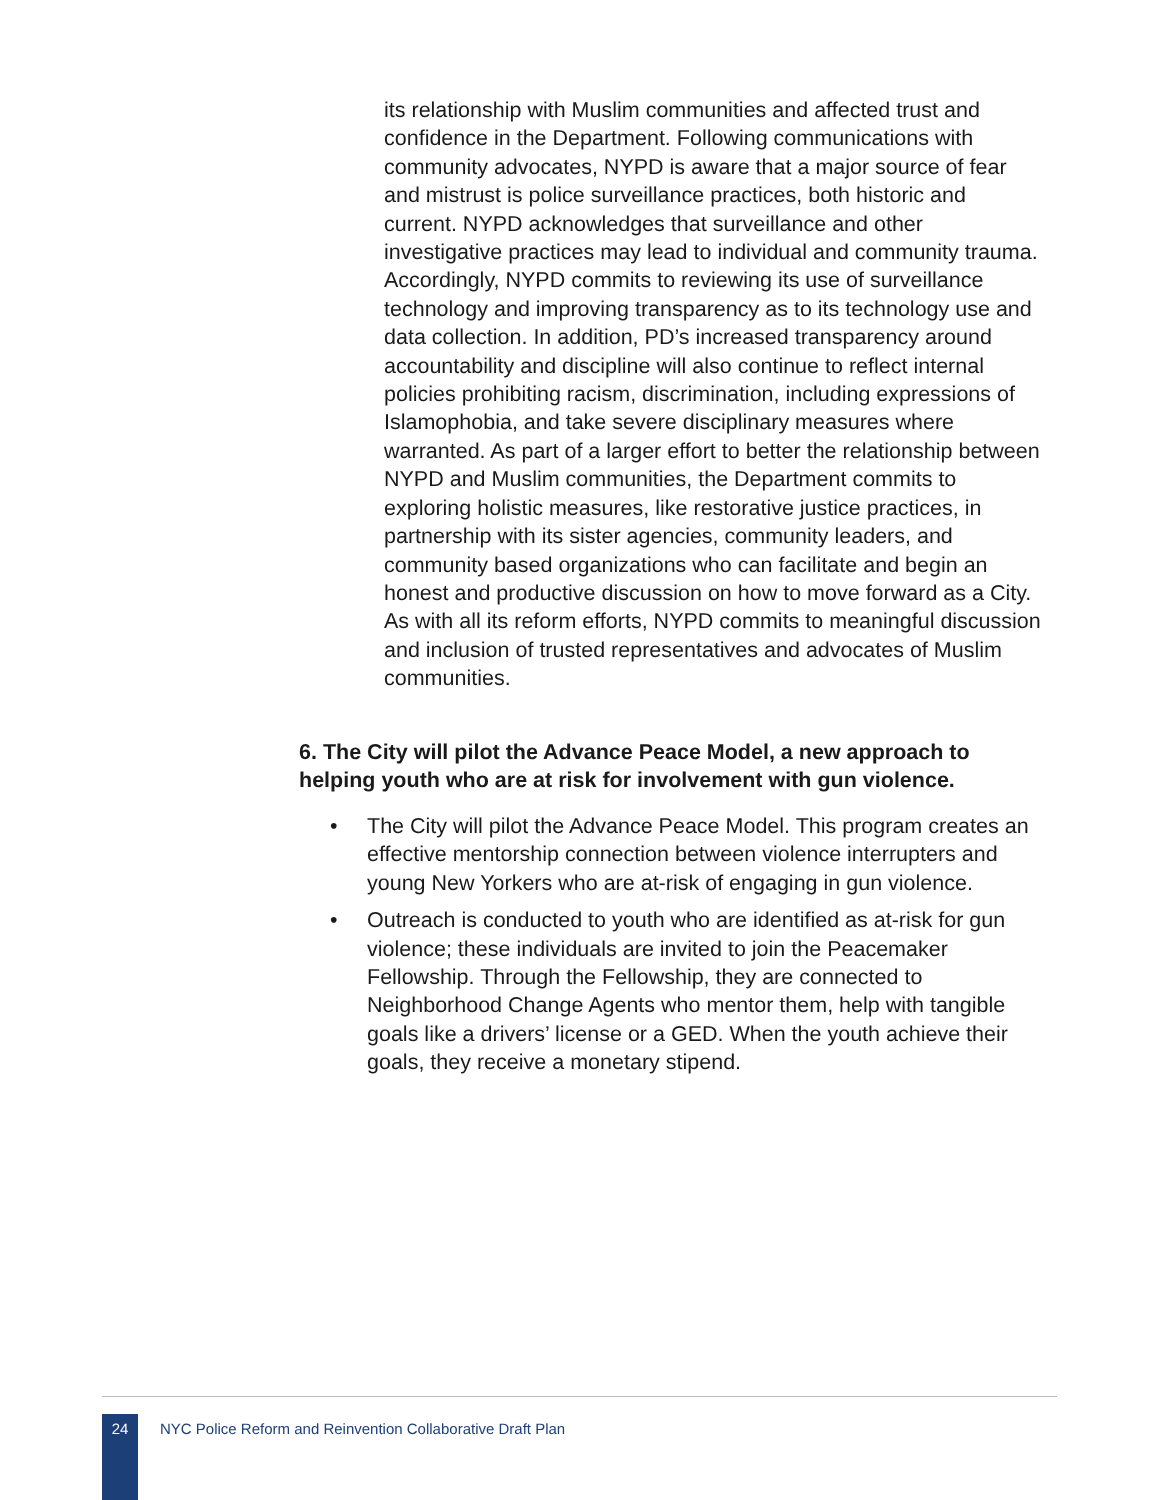its relationship with Muslim communities and affected trust and confidence in the Department. Following communications with community advocates, NYPD is aware that a major source of fear and mistrust is police surveillance practices, both historic and current. NYPD acknowledges that surveillance and other investigative practices may lead to individual and community trauma. Accordingly, NYPD commits to reviewing its use of surveillance technology and improving transparency as to its technology use and data collection. In addition, PD’s increased transparency around accountability and discipline will also continue to reflect internal policies prohibiting racism, discrimination, including expressions of Islamophobia, and take severe disciplinary measures where warranted. As part of a larger effort to better the relationship between NYPD and Muslim communities, the Department commits to exploring holistic measures, like restorative justice practices, in partnership with its sister agencies, community leaders, and community based organizations who can facilitate and begin an honest and productive discussion on how to move forward as a City. As with all its reform efforts, NYPD commits to meaningful discussion and inclusion of trusted representatives and advocates of Muslim communities.
6. The City will pilot the Advance Peace Model, a new approach to helping youth who are at risk for involvement with gun violence.
• The City will pilot the Advance Peace Model. This program creates an effective mentorship connection between violence interrupters and young New Yorkers who are at-risk of engaging in gun violence.
• Outreach is conducted to youth who are identified as at-risk for gun violence; these individuals are invited to join the Peacemaker Fellowship. Through the Fellowship, they are connected to Neighborhood Change Agents who mentor them, help with tangible goals like a drivers’ license or a GED. When the youth achieve their goals, they receive a monetary stipend.
24
NYC Police Reform and Reinvention Collaborative Draft Plan